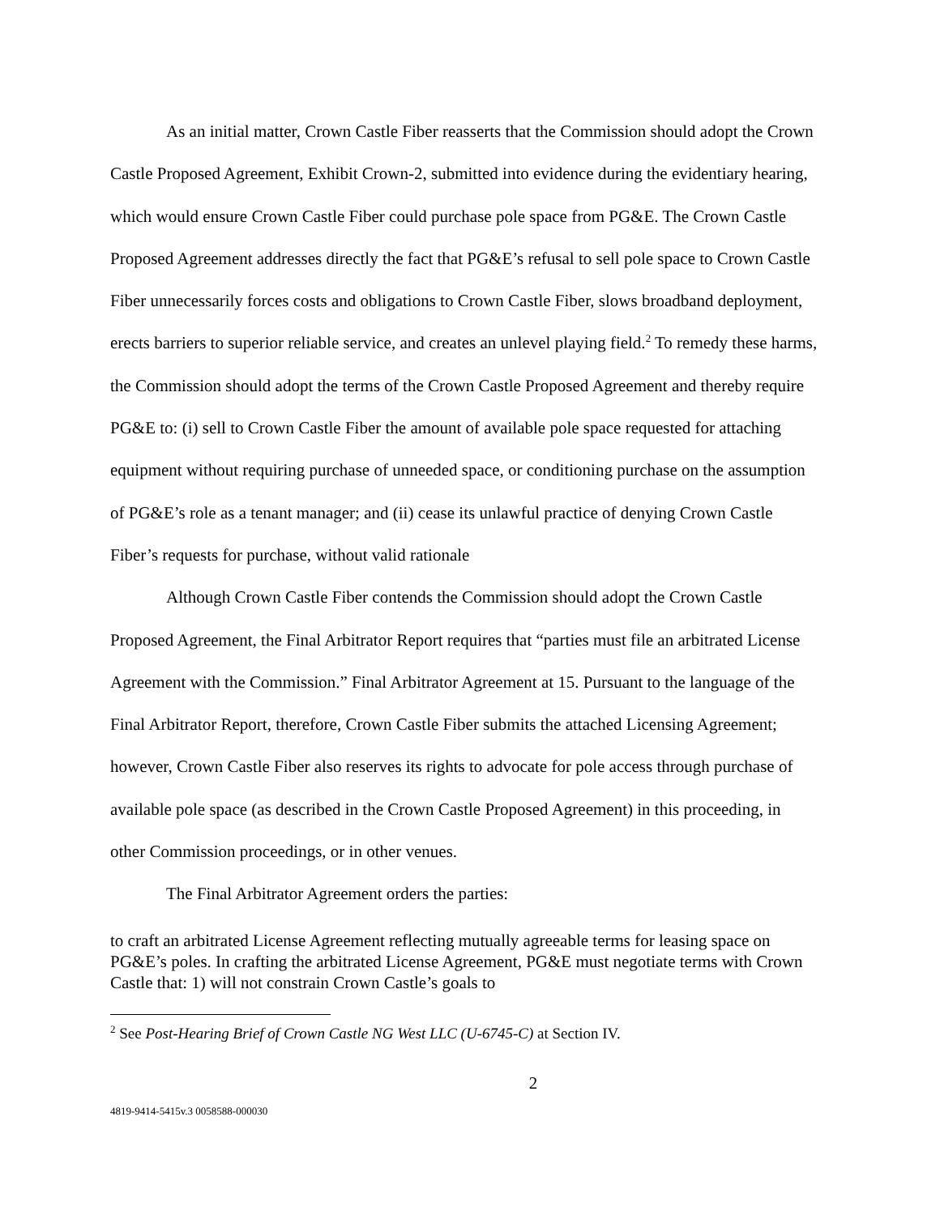As an initial matter, Crown Castle Fiber reasserts that the Commission should adopt the Crown Castle Proposed Agreement, Exhibit Crown-2, submitted into evidence during the evidentiary hearing, which would ensure Crown Castle Fiber could purchase pole space from PG&E. The Crown Castle Proposed Agreement addresses directly the fact that PG&E’s refusal to sell pole space to Crown Castle Fiber unnecessarily forces costs and obligations to Crown Castle Fiber, slows broadband deployment, erects barriers to superior reliable service, and creates an unlevel playing field.<sup>2</sup> To remedy these harms, the Commission should adopt the terms of the Crown Castle Proposed Agreement and thereby require PG&E to: (i) sell to Crown Castle Fiber the amount of available pole space requested for attaching equipment without requiring purchase of unneeded space, or conditioning purchase on the assumption of PG&E’s role as a tenant manager; and (ii) cease its unlawful practice of denying Crown Castle Fiber’s requests for purchase, without valid rationale
Although Crown Castle Fiber contends the Commission should adopt the Crown Castle Proposed Agreement, the Final Arbitrator Report requires that “parties must file an arbitrated License Agreement with the Commission.” Final Arbitrator Agreement at 15. Pursuant to the language of the Final Arbitrator Report, therefore, Crown Castle Fiber submits the attached Licensing Agreement; however, Crown Castle Fiber also reserves its rights to advocate for pole access through purchase of available pole space (as described in the Crown Castle Proposed Agreement) in this proceeding, in other Commission proceedings, or in other venues.
The Final Arbitrator Agreement orders the parties:
to craft an arbitrated License Agreement reflecting mutually agreeable terms for leasing space on PG&E’s poles. In crafting the arbitrated License Agreement, PG&E must negotiate terms with Crown Castle that: 1) will not constrain Crown Castle’s goals to
<sup>2</sup> See Post-Hearing Brief of Crown Castle NG West LLC (U-6745-C) at Section IV.
2
4819-9414-5415v.3 0058588-000030